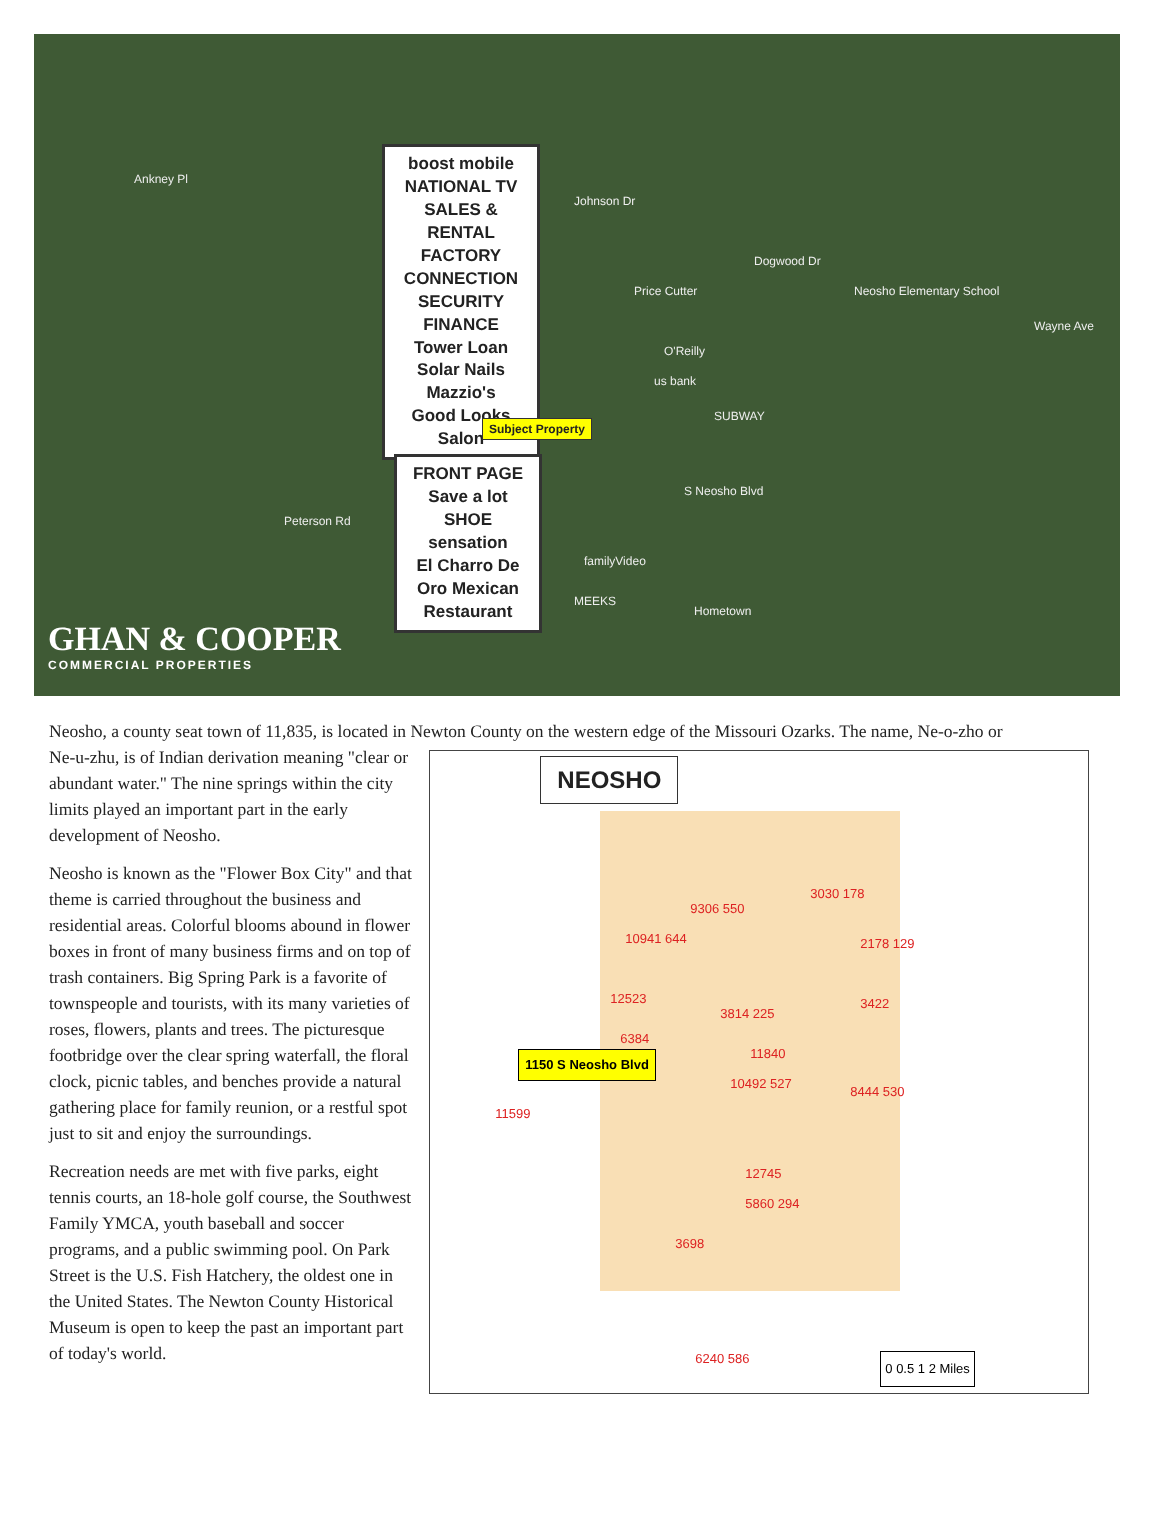boost mobile
NATIONAL TV SALES & RENTAL
FACTORY CONNECTION
SECURITY FINANCE
Tower Loan
Solar Nails
Mazzio's
Good Looks Salon
FRONT PAGE
Save a lot
SHOE sensation
El Charro De Oro Mexican Restaurant
Subject Property
Ankney Pl
Johnson Dr
Dogwood Dr
Wayne Ave
Neosho Elementary School Price Cutter
O'Reilly
us bank
SUBWAY
S Neosho Blvd
familyVideo
MEEKS
Hometown
Peterson Rd
GHAN & COOPER
COMMERCIAL PROPERTIES
Neosho, a county seat town of 11,835, is located in Newton County on the western edge of the Missouri Ozarks. The name, Ne-o-zho or
Ne-u-zhu, is of Indian derivation meaning "clear or abundant water." The nine springs within the city limits played an important part in the early development of Neosho.
Neosho is known as the "Flower Box City" and that theme is carried throughout the business and residential areas. Colorful blooms abound in flower boxes in front of many business firms and on top of trash containers. Big Spring Park is a favorite of townspeople and tourists, with its many varieties of roses, flowers, plants and trees. The picturesque footbridge over the clear spring waterfall, the floral clock, picnic tables, and benches provide a natural gathering place for family reunion, or a restful spot just to sit and enjoy the surroundings.
Recreation needs are met with five parks, eight tennis courts, an 18-hole golf course, the Southwest Family YMCA, youth baseball and soccer programs, and a public swimming pool. On Park Street is the U.S. Fish Hatchery, the oldest one in the United States. The Newton County Historical Museum is open to keep the past an important part of today's world.
NEOSHO
3030 178
9306 550
10941 644 2178 129
12523
3814 225
3422
6384
11840
1150 S Neosho Blvd
10492 527
8444 530
11599
12745
5860 294
3698
6240 586 0 0.5 1 2 Miles